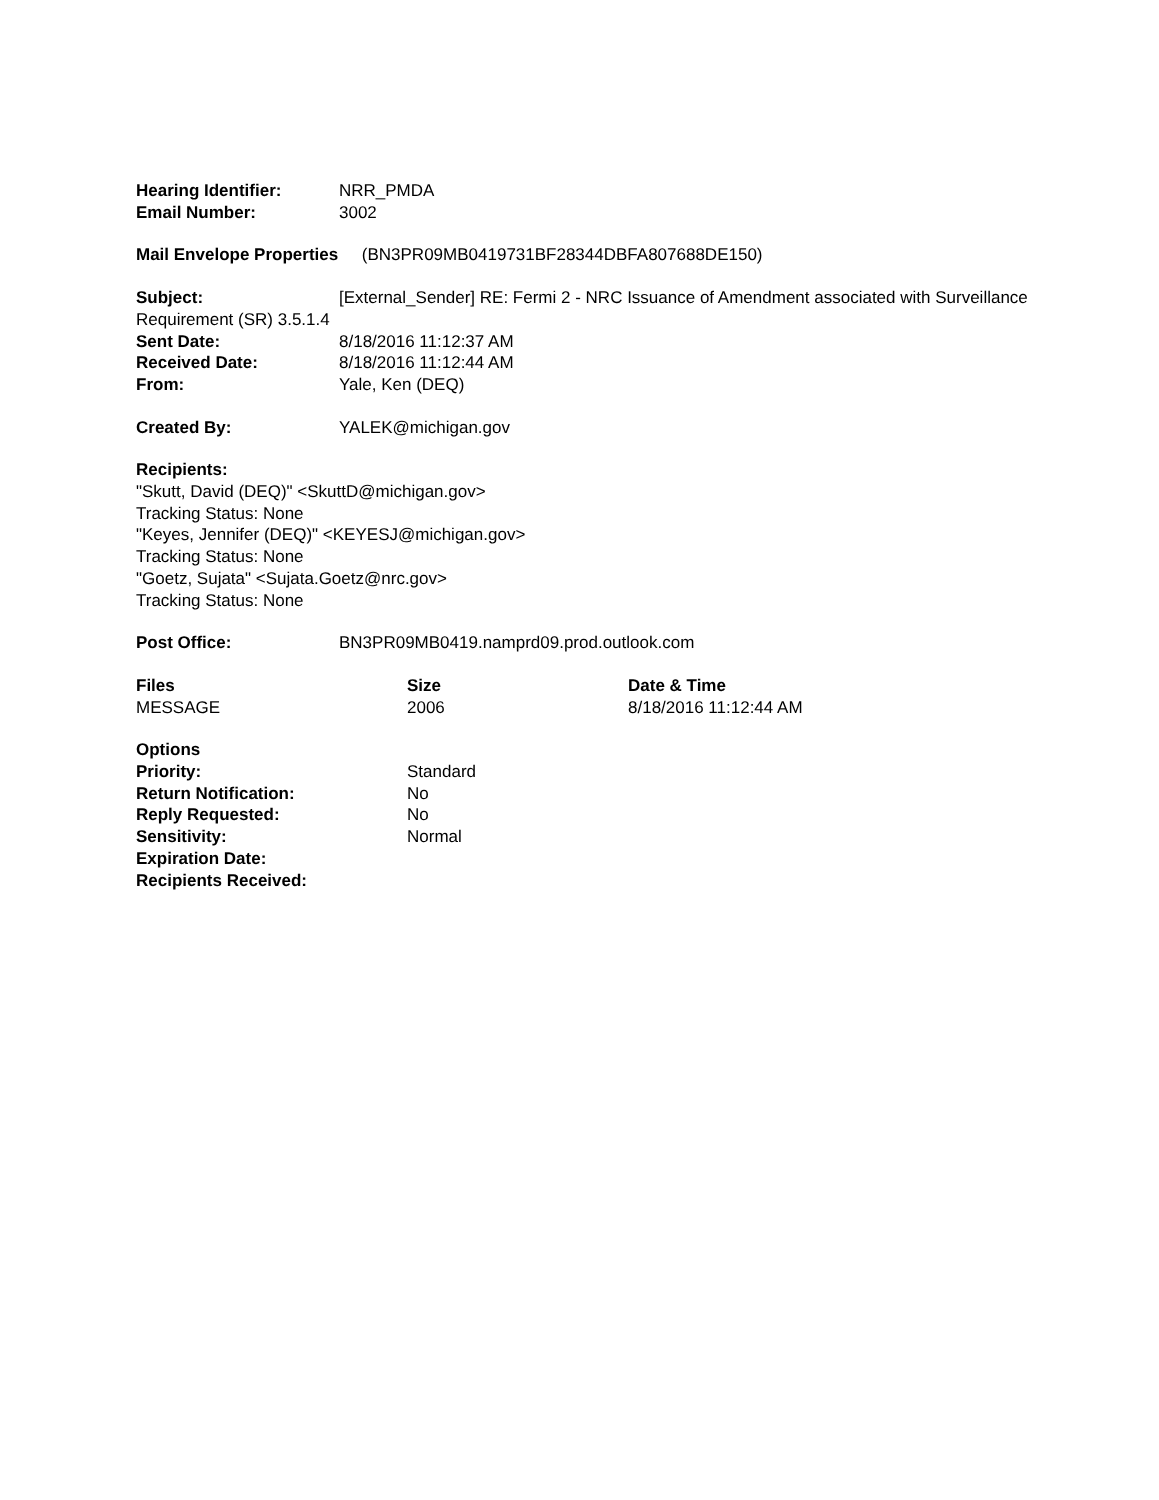Hearing Identifier: NRR_PMDA
Email Number: 3002
Mail Envelope Properties (BN3PR09MB0419731BF28344DBFA807688DE150)
Subject: [External_Sender] RE: Fermi 2 - NRC Issuance of Amendment associated with Surveillance Requirement (SR) 3.5.1.4
Sent Date: 8/18/2016 11:12:37 AM
Received Date: 8/18/2016 11:12:44 AM
From: Yale, Ken (DEQ)
Created By: YALEK@michigan.gov
Recipients:
"Skutt, David (DEQ)" <SkuttD@michigan.gov>
Tracking Status: None
"Keyes, Jennifer (DEQ)" <KEYESJ@michigan.gov>
Tracking Status: None
"Goetz, Sujata" <Sujata.Goetz@nrc.gov>
Tracking Status: None
Post Office: BN3PR09MB0419.namprd09.prod.outlook.com
Files Size Date & Time
MESSAGE 2006 8/18/2016 11:12:44 AM
Options
Priority: Standard
Return Notification: No
Reply Requested: No
Sensitivity: Normal
Expiration Date:
Recipients Received: